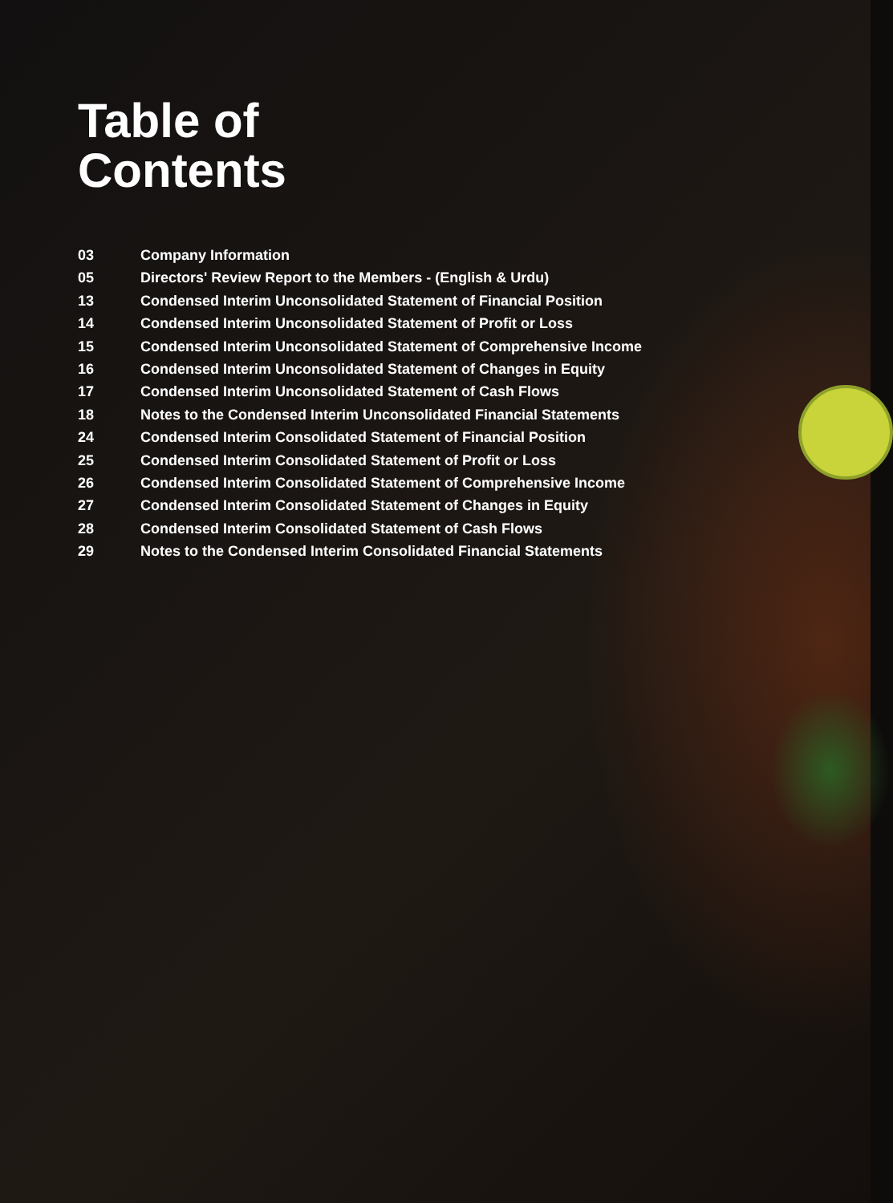Table of
Contents
03 Company Information
05 Directors' Review Report to the Members - (English & Urdu)
13 Condensed Interim Unconsolidated Statement of Financial Position
14 Condensed Interim Unconsolidated Statement of Profit or Loss
15 Condensed Interim Unconsolidated Statement of Comprehensive Income
16 Condensed Interim Unconsolidated Statement of Changes in Equity
17 Condensed Interim Unconsolidated Statement of Cash Flows
18 Notes to the Condensed Interim Unconsolidated Financial Statements
24 Condensed Interim Consolidated Statement of Financial Position
25 Condensed Interim Consolidated Statement of Profit or Loss
26 Condensed Interim Consolidated Statement of Comprehensive Income
27 Condensed Interim Consolidated Statement of Changes in Equity
28 Condensed Interim Consolidated Statement of Cash Flows
29 Notes to the Condensed Interim Consolidated Financial Statements